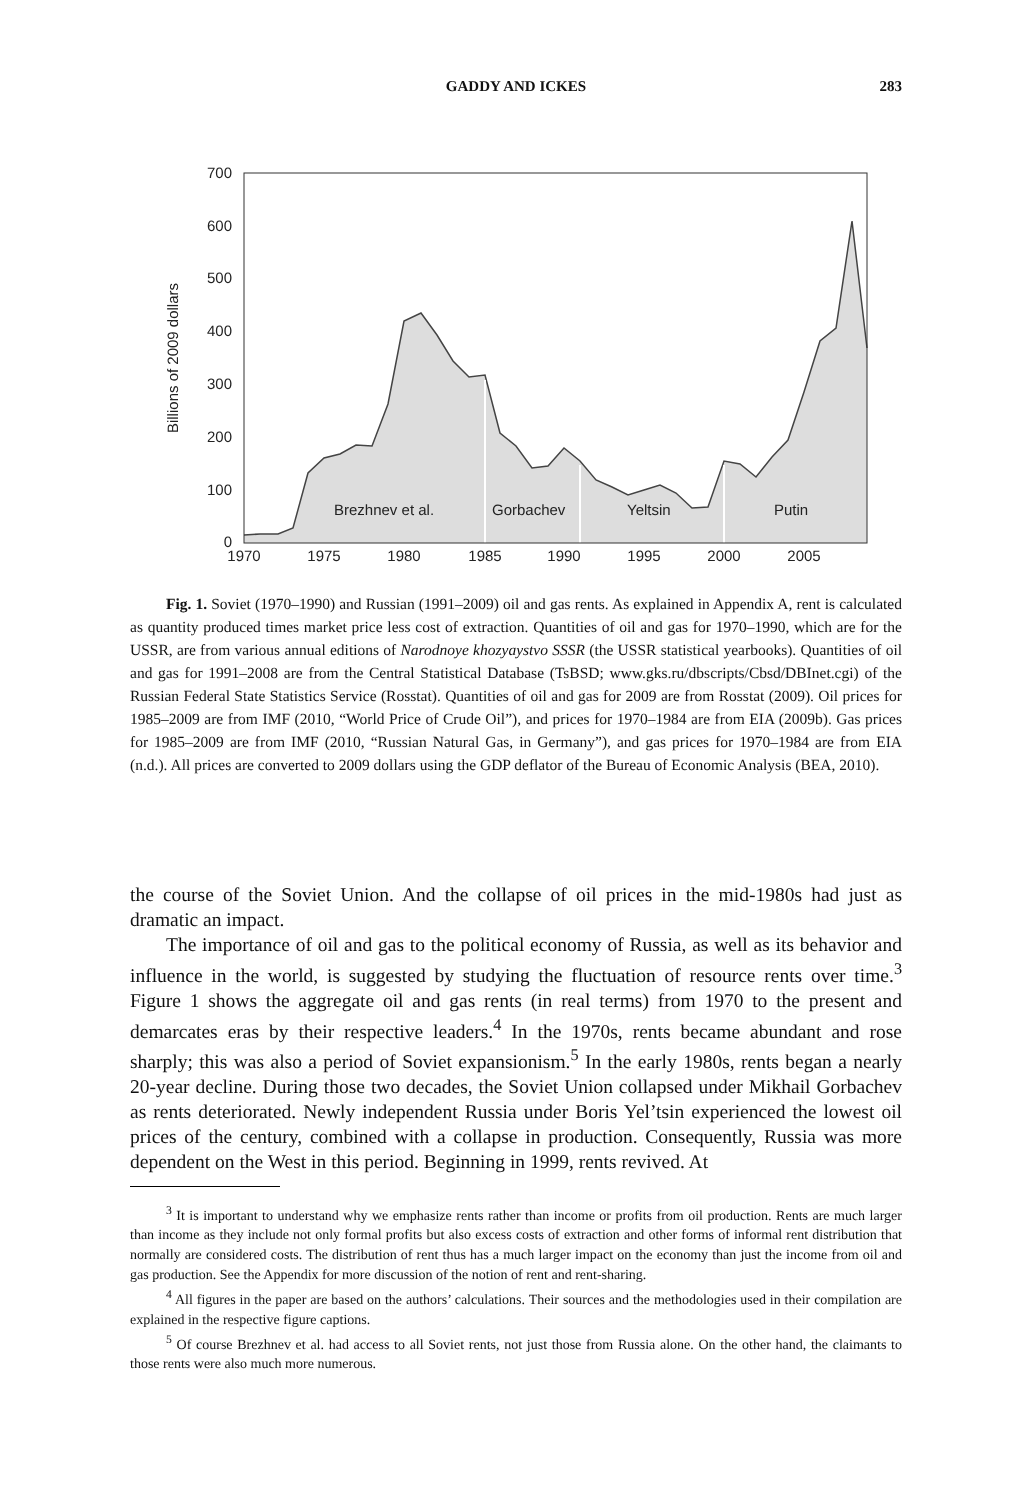GADDY AND ICKES
283
700
600
500
400
300
200
100
0
1970
1975
1980
1985
1990
1995
2000
2005
Billions of 2009 dollars
Brezhnev et al.
Gorbachev
Yeltsin
Putin
Fig. 1. Soviet (1970–1990) and Russian (1991–2009) oil and gas rents. As explained in Appendix A, rent is calculated as quantity produced times market price less cost of extraction. Quantities of oil and gas for 1970–1990, which are for the USSR, are from various annual editions of Narodnoye khozyaystvo SSSR (the USSR statistical yearbooks). Quantities of oil and gas for 1991–2008 are from the Central Statistical Database (TsBSD; www.gks.ru/dbscripts/Cbsd/DBInet.cgi) of the Russian Federal State Statistics Service (Rosstat). Quantities of oil and gas for 2009 are from Rosstat (2009). Oil prices for 1985–2009 are from IMF (2010, “World Price of Crude Oil”), and prices for 1970–1984 are from EIA (2009b). Gas prices for 1985–2009 are from IMF (2010, “Russian Natural Gas, in Germany”), and gas prices for 1970–1984 are from EIA (n.d.). All prices are converted to 2009 dollars using the GDP deflator of the Bureau of Economic Analysis (BEA, 2010).
the course of the Soviet Union. And the collapse of oil prices in the mid-1980s had just as dramatic an impact.
The importance of oil and gas to the political economy of Russia, as well as its behavior and influence in the world, is suggested by studying the fluctuation of resource rents over time.<sup>3</sup> Figure 1 shows the aggregate oil and gas rents (in real terms) from 1970 to the present and demarcates eras by their respective leaders.<sup>4</sup> In the 1970s, rents became abundant and rose sharply; this was also a period of Soviet expansionism.<sup>5</sup> In the early 1980s, rents began a nearly 20-year decline. During those two decades, the Soviet Union collapsed under Mikhail Gorbachev as rents deteriorated. Newly independent Russia under Boris Yel’tsin experienced the lowest oil prices of the century, combined with a collapse in production. Consequently, Russia was more dependent on the West in this period. Beginning in 1999, rents revived. At
<sup>3</sup> It is important to understand why we emphasize rents rather than income or profits from oil production. Rents are much larger than income as they include not only formal profits but also excess costs of extraction and other forms of informal rent distribution that normally are considered costs. The distribution of rent thus has a much larger impact on the economy than just the income from oil and gas production. See the Appendix for more discussion of the notion of rent and rent-sharing.
<sup>4</sup> All figures in the paper are based on the authors’ calculations. Their sources and the methodologies used in their compilation are explained in the respective figure captions.
<sup>5</sup> Of course Brezhnev et al. had access to all Soviet rents, not just those from Russia alone. On the other hand, the claimants to those rents were also much more numerous.